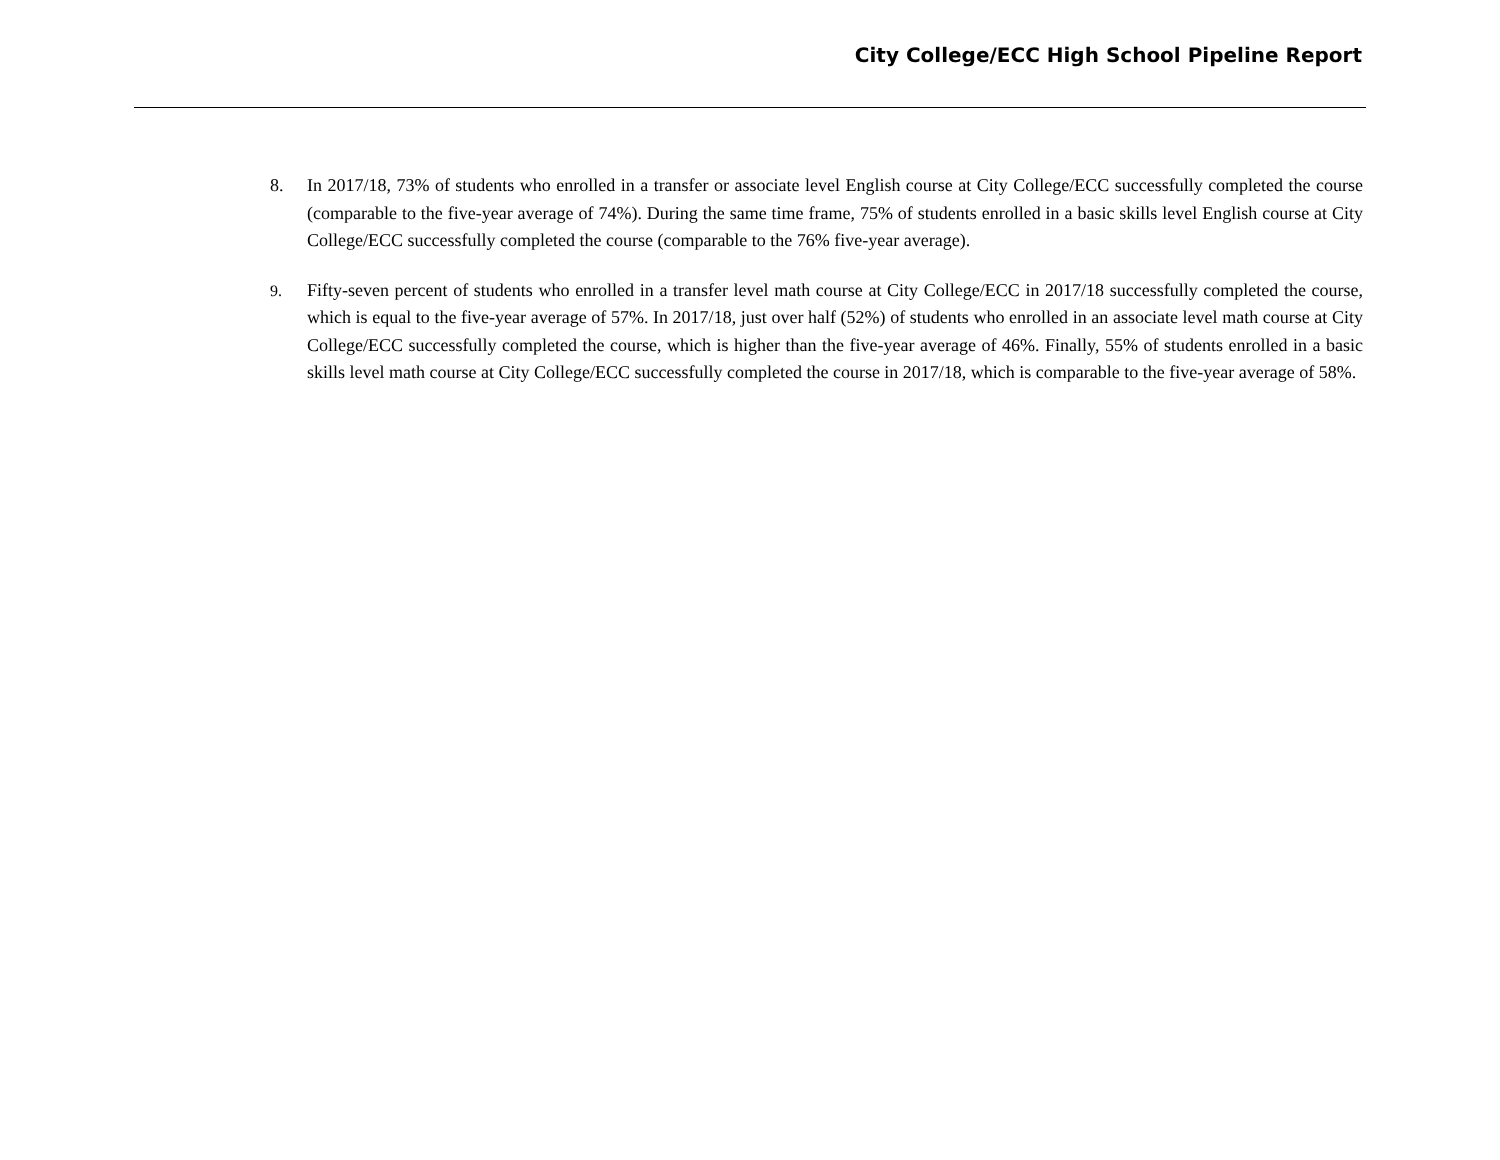City College/ECC High School Pipeline Report
8. In 2017/18, 73% of students who enrolled in a transfer or associate level English course at City College/ECC successfully completed the course (comparable to the five-year average of 74%). During the same time frame, 75% of students enrolled in a basic skills level English course at City College/ECC successfully completed the course (comparable to the 76% five-year average).
9. Fifty-seven percent of students who enrolled in a transfer level math course at City College/ECC in 2017/18 successfully completed the course, which is equal to the five-year average of 57%. In 2017/18, just over half (52%) of students who enrolled in an associate level math course at City College/ECC successfully completed the course, which is higher than the five-year average of 46%. Finally, 55% of students enrolled in a basic skills level math course at City College/ECC successfully completed the course in 2017/18, which is comparable to the five-year average of 58%.